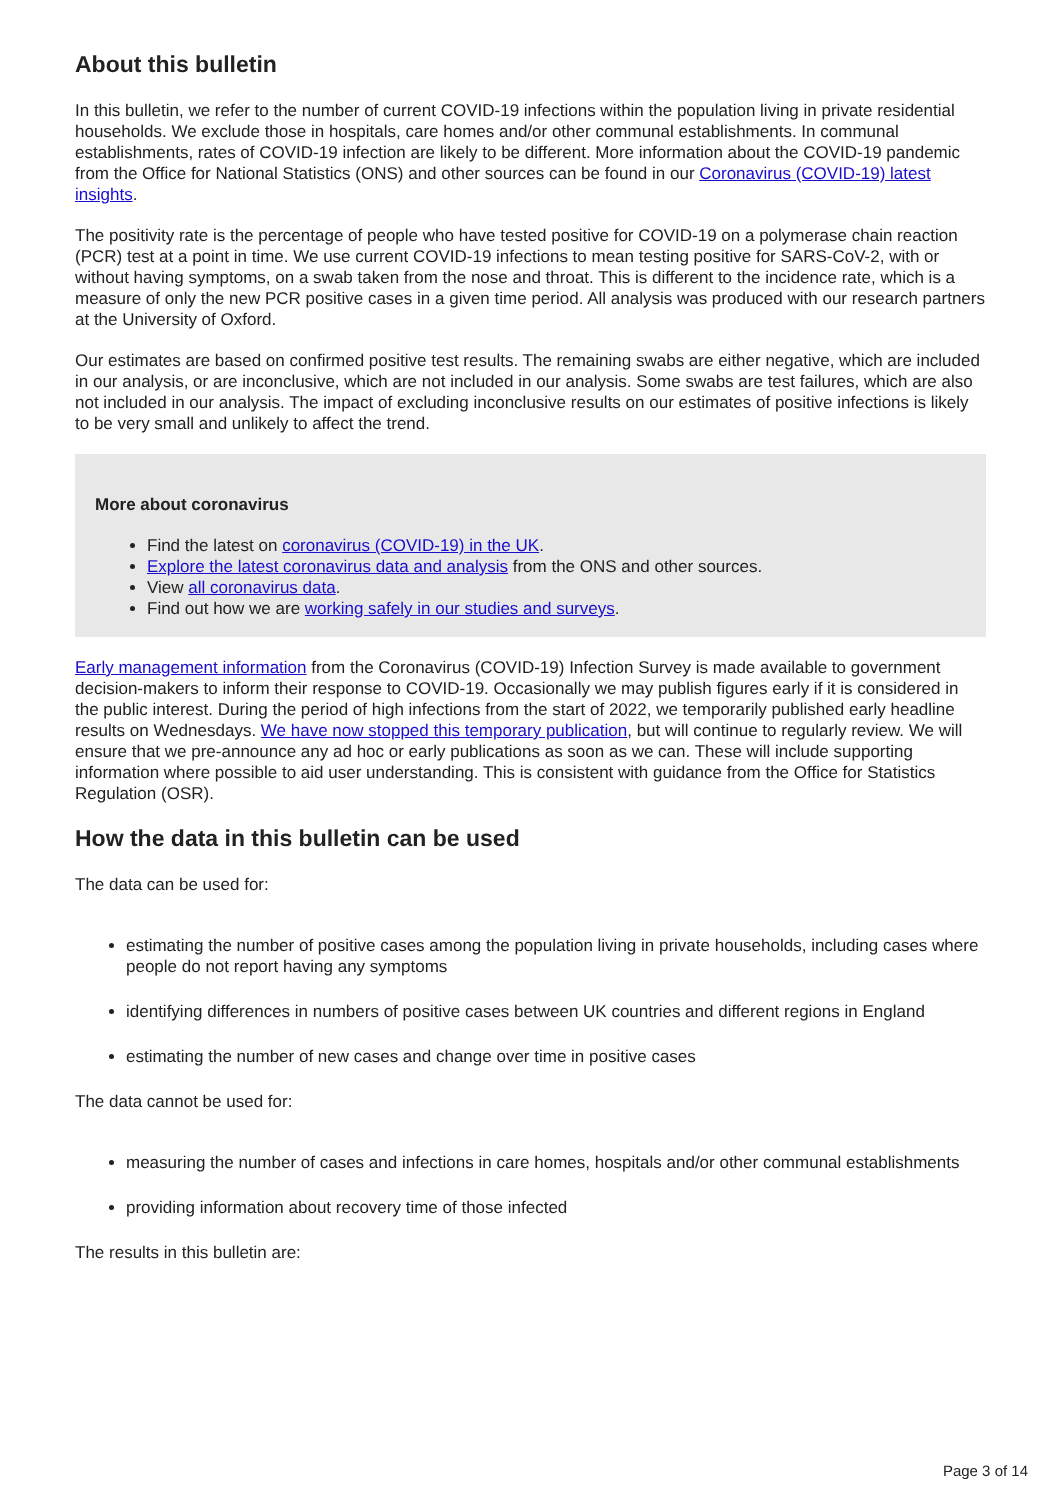About this bulletin
In this bulletin, we refer to the number of current COVID-19 infections within the population living in private residential households. We exclude those in hospitals, care homes and/or other communal establishments. In communal establishments, rates of COVID-19 infection are likely to be different. More information about the COVID-19 pandemic from the Office for National Statistics (ONS) and other sources can be found in our Coronavirus (COVID-19) latest insights.
The positivity rate is the percentage of people who have tested positive for COVID-19 on a polymerase chain reaction (PCR) test at a point in time. We use current COVID-19 infections to mean testing positive for SARS-CoV-2, with or without having symptoms, on a swab taken from the nose and throat. This is different to the incidence rate, which is a measure of only the new PCR positive cases in a given time period. All analysis was produced with our research partners at the University of Oxford.
Our estimates are based on confirmed positive test results. The remaining swabs are either negative, which are included in our analysis, or are inconclusive, which are not included in our analysis. Some swabs are test failures, which are also not included in our analysis. The impact of excluding inconclusive results on our estimates of positive infections is likely to be very small and unlikely to affect the trend.
More about coronavirus
Find the latest on coronavirus (COVID-19) in the UK.
Explore the latest coronavirus data and analysis from the ONS and other sources.
View all coronavirus data.
Find out how we are working safely in our studies and surveys.
Early management information from the Coronavirus (COVID-19) Infection Survey is made available to government decision-makers to inform their response to COVID-19. Occasionally we may publish figures early if it is considered in the public interest. During the period of high infections from the start of 2022, we temporarily published early headline results on Wednesdays. We have now stopped this temporary publication, but will continue to regularly review. We will ensure that we pre-announce any ad hoc or early publications as soon as we can. These will include supporting information where possible to aid user understanding. This is consistent with guidance from the Office for Statistics Regulation (OSR).
How the data in this bulletin can be used
The data can be used for:
estimating the number of positive cases among the population living in private households, including cases where people do not report having any symptoms
identifying differences in numbers of positive cases between UK countries and different regions in England
estimating the number of new cases and change over time in positive cases
The data cannot be used for:
measuring the number of cases and infections in care homes, hospitals and/or other communal establishments
providing information about recovery time of those infected
The results in this bulletin are:
Page 3 of 14